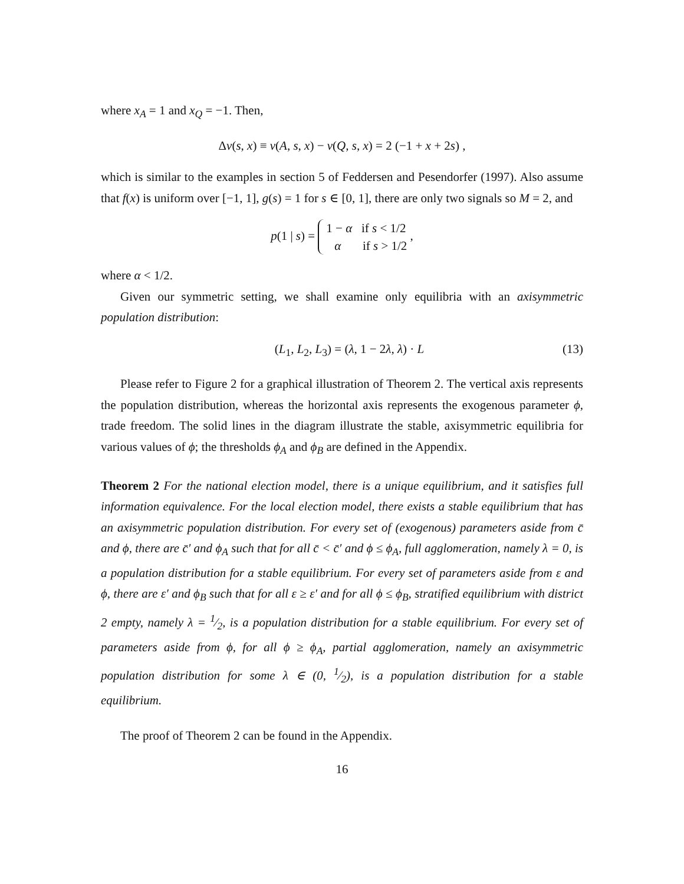where x<sub>A</sub> = 1 and x<sub>Q</sub> = −1. Then,
Δv(s, x) ≡ v(A, s, x) − v(Q, s, x) = 2 (−1 + x + 2s) ,
which is similar to the examples in section 5 of Feddersen and Pesendorfer (1997). Also assume that f(x) is uniform over [−1, 1], g(s) = 1 for s ∈ [0, 1], there are only two signals so M = 2, and
p(1 | s) = 1 − α if s < 1/2
α if s > 1/2 ,
where α < 1/2.
Given our symmetric setting, we shall examine only equilibria with an axisymmetric population distribution:
(L<sub>1</sub>, L<sub>2</sub>, L<sub>3</sub>) = (λ, 1 − 2λ, λ) · L (13)
Please refer to Figure 2 for a graphical illustration of Theorem 2. The vertical axis represents the population distribution, whereas the horizontal axis represents the exogenous parameter ϕ, trade freedom. The solid lines in the diagram illustrate the stable, axisymmetric equilibria for various values of ϕ; the thresholds ϕ<sub>A</sub> and ϕ<sub>B</sub> are defined in the Appendix.
Theorem 2 For the national election model, there is a unique equilibrium, and it satisfies full information equivalence. For the local election model, there exists a stable equilibrium that has an axisymmetric population distribution. For every set of (exogenous) parameters aside from c̄ and ϕ, there are c̄′ and ϕ<sub>A</sub> such that for all c̄ < c̄′ and ϕ ≤ ϕ<sub>A</sub>, full agglomeration, namely λ = 0, is a population distribution for a stable equilibrium. For every set of parameters aside from ε and ϕ, there are ε′ and ϕ<sub>B</sub> such that for all ε ≥ ε′ and for all ϕ ≤ ϕ<sub>B</sub>, stratified equilibrium with district 2 empty, namely λ = 1⁄2, is a population distribution for a stable equilibrium. For every set of parameters aside from ϕ, for all ϕ ≥ ϕ<sub>A</sub>, partial agglomeration, namely an axisymmetric population distribution for some λ ∈ (0, 1⁄2), is a population distribution for a stable equilibrium.
The proof of Theorem 2 can be found in the Appendix.
16